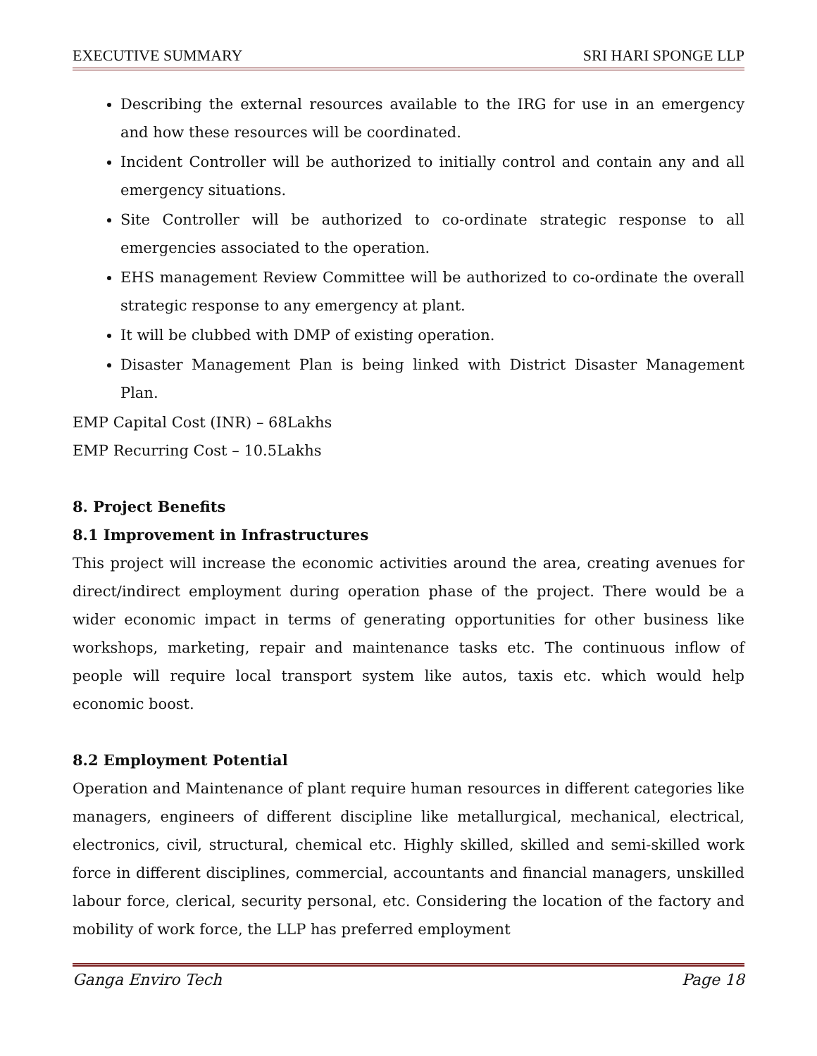EXECUTIVE SUMMARY SRI HARI SPONGE LLP
Describing the external resources available to the IRG for use in an emergency and how these resources will be coordinated.
Incident Controller will be authorized to initially control and contain any and all emergency situations.
Site Controller will be authorized to co-ordinate strategic response to all emergencies associated to the operation.
EHS management Review Committee will be authorized to co-ordinate the overall strategic response to any emergency at plant.
It will be clubbed with DMP of existing operation.
Disaster Management Plan is being linked with District Disaster Management Plan.
EMP Capital Cost (INR) – 68Lakhs
EMP Recurring Cost – 10.5Lakhs
8. Project Benefits
8.1 Improvement in Infrastructures
This project will increase the economic activities around the area, creating avenues for direct/indirect employment during operation phase of the project. There would be a wider economic impact in terms of generating opportunities for other business like workshops, marketing, repair and maintenance tasks etc. The continuous inflow of people will require local transport system like autos, taxis etc. which would help economic boost.
8.2 Employment Potential
Operation and Maintenance of plant require human resources in different categories like managers, engineers of different discipline like metallurgical, mechanical, electrical, electronics, civil, structural, chemical etc. Highly skilled, skilled and semi-skilled work force in different disciplines, commercial, accountants and financial managers, unskilled labour force, clerical, security personal, etc. Considering the location of the factory and mobility of work force, the LLP has preferred employment
Ganga Enviro Tech Page 18